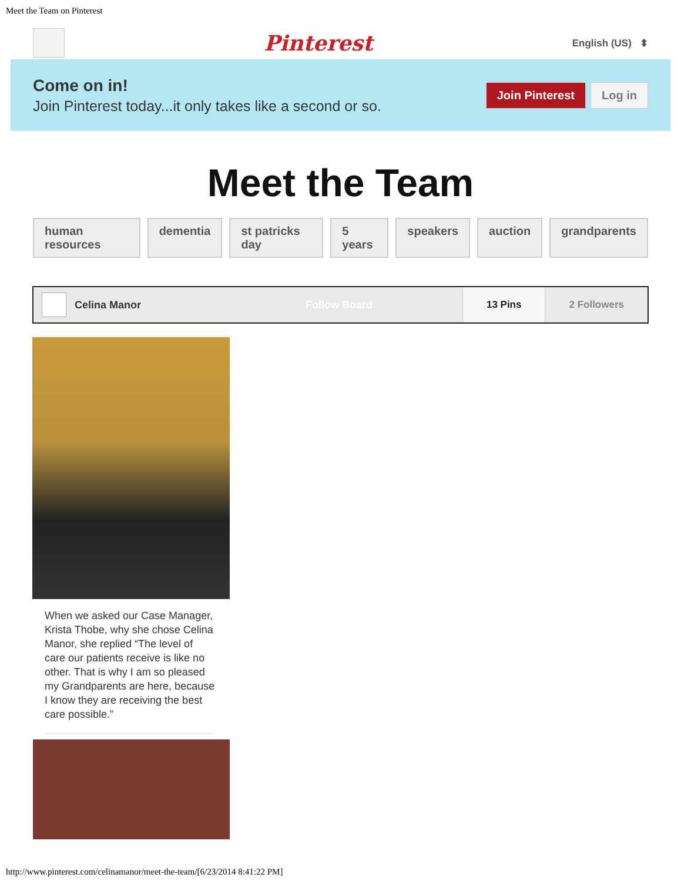Meet the Team on Pinterest
Pinterest
English (US) ⬍
Come on in!
Join Pinterest today...it only takes like a second or so.
Join Pinterest Log in
Meet the Team
human resources dementia st patricks day 5 years speakers auction grandparents
Celina Manor Follow Board
13 Pins 2 Followers
When we asked our Case Manager, Krista Thobe, why she chose Celina Manor, she replied “The level of care our patients receive is like no other. That is why I am so pleased my Grandparents are here, because I know they are receiving the best care possible.”
http://www.pinterest.com/celinamanor/meet-the-team/[6/23/2014 8:41:22 PM]